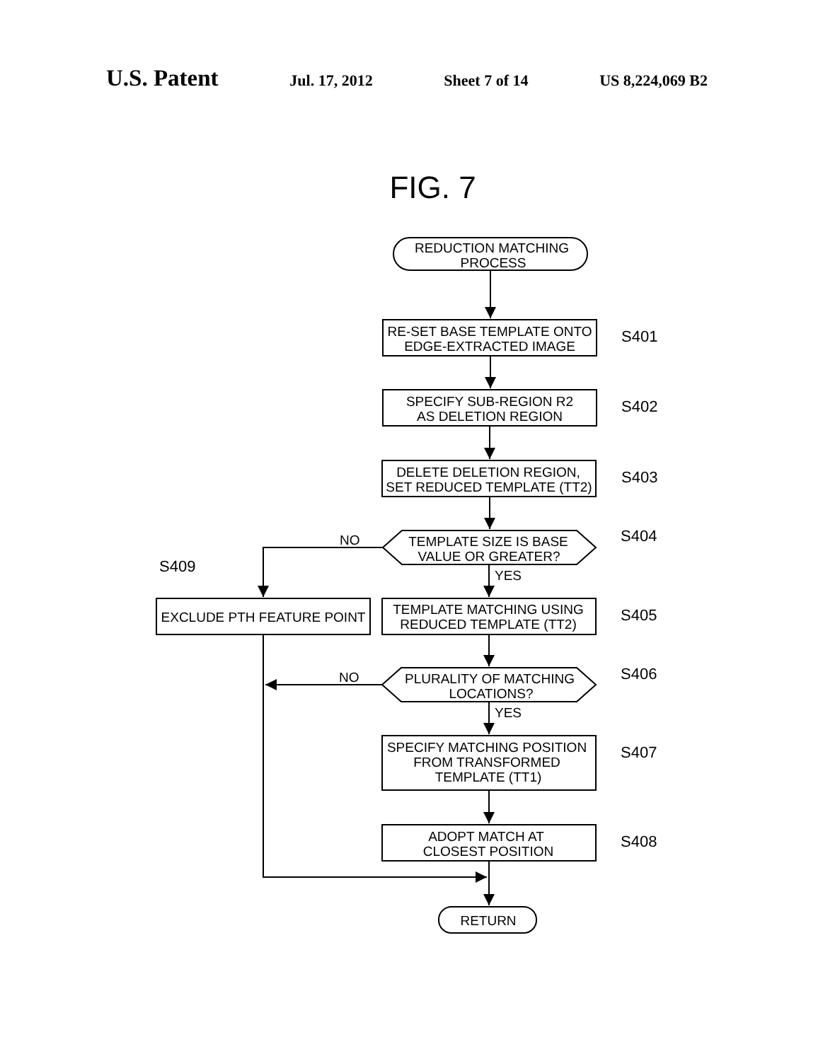U.S. Patent Jul. 17, 2012 Sheet 7 of 14 US 8,224,069 B2
FIG. 7
REDUCTION MATCHING
PROCESS
RE-SET BASE TEMPLATE ONTO
EDGE-EXTRACTED IMAGE
SPECIFY SUB-REGION R2
AS DELETION REGION
DELETE DELETION REGION,
SET REDUCED TEMPLATE (TT2)
TEMPLATE SIZE IS BASE
VALUE OR GREATER?
TEMPLATE MATCHING USING
REDUCED TEMPLATE (TT2)
PLURALITY OF MATCHING
LOCATIONS?
SPECIFY MATCHING POSITION
FROM TRANSFORMED
TEMPLATE (TT1)
ADOPT MATCH AT
CLOSEST POSITION
RETURN
EXCLUDE PTH FEATURE POINT
S401
S402
S403
S404
S405
S406
S407
S408
S409
NO
NO
YES
YES